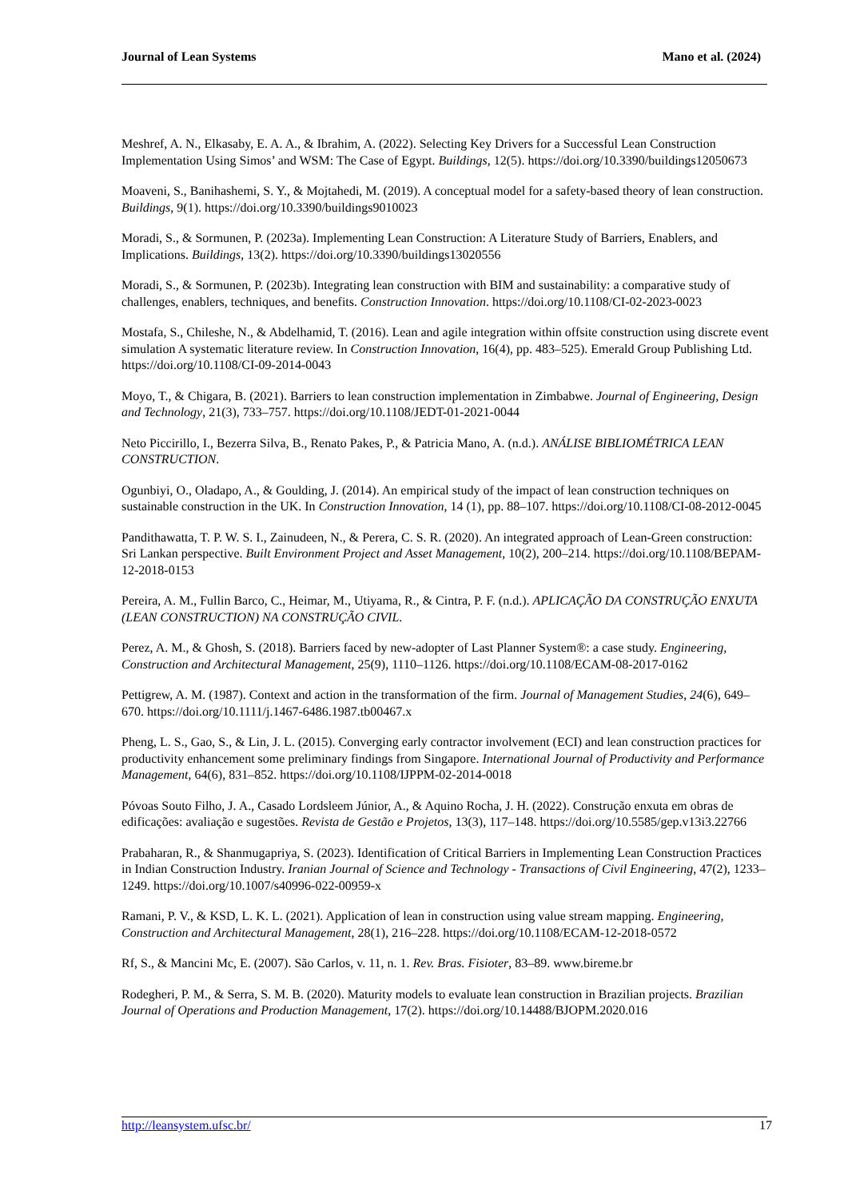Journal of Lean Systems Mano et al. (2024)
Meshref, A. N., Elkasaby, E. A. A., & Ibrahim, A. (2022). Selecting Key Drivers for a Successful Lean Construction Implementation Using Simos’ and WSM: The Case of Egypt. Buildings, 12(5). https://doi.org/10.3390/buildings12050673
Moaveni, S., Banihashemi, S. Y., & Mojtahedi, M. (2019). A conceptual model for a safety-based theory of lean construction. Buildings, 9(1). https://doi.org/10.3390/buildings9010023
Moradi, S., & Sormunen, P. (2023a). Implementing Lean Construction: A Literature Study of Barriers, Enablers, and Implications. Buildings, 13(2). https://doi.org/10.3390/buildings13020556
Moradi, S., & Sormunen, P. (2023b). Integrating lean construction with BIM and sustainability: a comparative study of challenges, enablers, techniques, and benefits. Construction Innovation. https://doi.org/10.1108/CI-02-2023-0023
Mostafa, S., Chileshe, N., & Abdelhamid, T. (2016). Lean and agile integration within offsite construction using discrete event simulation A systematic literature review. In Construction Innovation, 16(4), pp. 483–525). Emerald Group Publishing Ltd. https://doi.org/10.1108/CI-09-2014-0043
Moyo, T., & Chigara, B. (2021). Barriers to lean construction implementation in Zimbabwe. Journal of Engineering, Design and Technology, 21(3), 733–757. https://doi.org/10.1108/JEDT-01-2021-0044
Neto Piccirillo, I., Bezerra Silva, B., Renato Pakes, P., & Patricia Mano, A. (n.d.). ANÁLISE BIBLIOMÉTRICA LEAN CONSTRUCTION.
Ogunbiyi, O., Oladapo, A., & Goulding, J. (2014). An empirical study of the impact of lean construction techniques on sustainable construction in the UK. In Construction Innovation, 14 (1), pp. 88–107. https://doi.org/10.1108/CI-08-2012-0045
Pandithawatta, T. P. W. S. I., Zainudeen, N., & Perera, C. S. R. (2020). An integrated approach of Lean-Green construction: Sri Lankan perspective. Built Environment Project and Asset Management, 10(2), 200–214. https://doi.org/10.1108/BEPAM-12-2018-0153
Pereira, A. M., Fullin Barco, C., Heimar, M., Utiyama, R., & Cintra, P. F. (n.d.). APLICAÇÃO DA CONSTRUÇÃO ENXUTA (LEAN CONSTRUCTION) NA CONSTRUÇÃO CIVIL.
Perez, A. M., & Ghosh, S. (2018). Barriers faced by new-adopter of Last Planner System®: a case study. Engineering, Construction and Architectural Management, 25(9), 1110–1126. https://doi.org/10.1108/ECAM-08-2017-0162
Pettigrew, A. M. (1987). Context and action in the transformation of the firm. Journal of Management Studies, 24(6), 649–670. https://doi.org/10.1111/j.1467-6486.1987.tb00467.x
Pheng, L. S., Gao, S., & Lin, J. L. (2015). Converging early contractor involvement (ECI) and lean construction practices for productivity enhancement some preliminary findings from Singapore. International Journal of Productivity and Performance Management, 64(6), 831–852. https://doi.org/10.1108/IJPPM-02-2014-0018
Póvoas Souto Filho, J. A., Casado Lordsleem Júnior, A., & Aquino Rocha, J. H. (2022). Construção enxuta em obras de edificações: avaliação e sugestões. Revista de Gestão e Projetos, 13(3), 117–148. https://doi.org/10.5585/gep.v13i3.22766
Prabaharan, R., & Shanmugapriya, S. (2023). Identification of Critical Barriers in Implementing Lean Construction Practices in Indian Construction Industry. Iranian Journal of Science and Technology - Transactions of Civil Engineering, 47(2), 1233–1249. https://doi.org/10.1007/s40996-022-00959-x
Ramani, P. V., & KSD, L. K. L. (2021). Application of lean in construction using value stream mapping. Engineering, Construction and Architectural Management, 28(1), 216–228. https://doi.org/10.1108/ECAM-12-2018-0572
Rf, S., & Mancini Mc, E. (2007). São Carlos, v. 11, n. 1. Rev. Bras. Fisioter, 83–89. www.bireme.br
Rodegheri, P. M., & Serra, S. M. B. (2020). Maturity models to evaluate lean construction in Brazilian projects. Brazilian Journal of Operations and Production Management, 17(2). https://doi.org/10.14488/BJOPM.2020.016
http://leansystem.ufsc.br/ 17